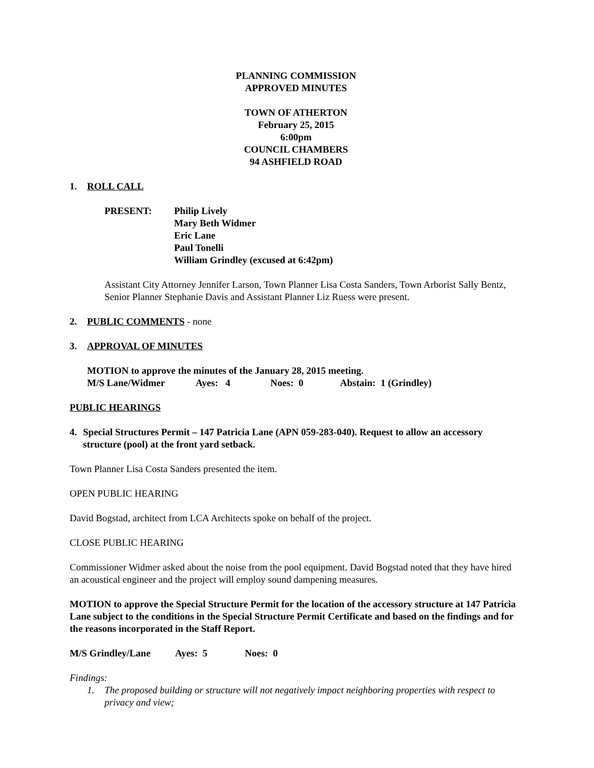PLANNING COMMISSION
APPROVED MINUTES
TOWN OF ATHERTON
February 25, 2015
6:00pm
COUNCIL CHAMBERS
94 ASHFIELD ROAD
1. ROLL CALL
PRESENT: Philip Lively
Mary Beth Widmer
Eric Lane
Paul Tonelli
William Grindley (excused at 6:42pm)
Assistant City Attorney Jennifer Larson, Town Planner Lisa Costa Sanders, Town Arborist Sally Bentz, Senior Planner Stephanie Davis and Assistant Planner Liz Ruess were present.
2. PUBLIC COMMENTS - none
3. APPROVAL OF MINUTES
MOTION to approve the minutes of the January 28, 2015 meeting.
M/S Lane/Widmer Ayes: 4 Noes: 0 Abstain: 1 (Grindley)
PUBLIC HEARINGS
4. Special Structures Permit – 147 Patricia Lane (APN 059-283-040). Request to allow an accessory structure (pool) at the front yard setback.
Town Planner Lisa Costa Sanders presented the item.
OPEN PUBLIC HEARING
David Bogstad, architect from LCA Architects spoke on behalf of the project.
CLOSE PUBLIC HEARING
Commissioner Widmer asked about the noise from the pool equipment. David Bogstad noted that they have hired an acoustical engineer and the project will employ sound dampening measures.
MOTION to approve the Special Structure Permit for the location of the accessory structure at 147 Patricia Lane subject to the conditions in the Special Structure Permit Certificate and based on the findings and for the reasons incorporated in the Staff Report.
M/S Grindley/Lane Ayes: 5 Noes: 0
Findings:
1. The proposed building or structure will not negatively impact neighboring properties with respect to privacy and view;